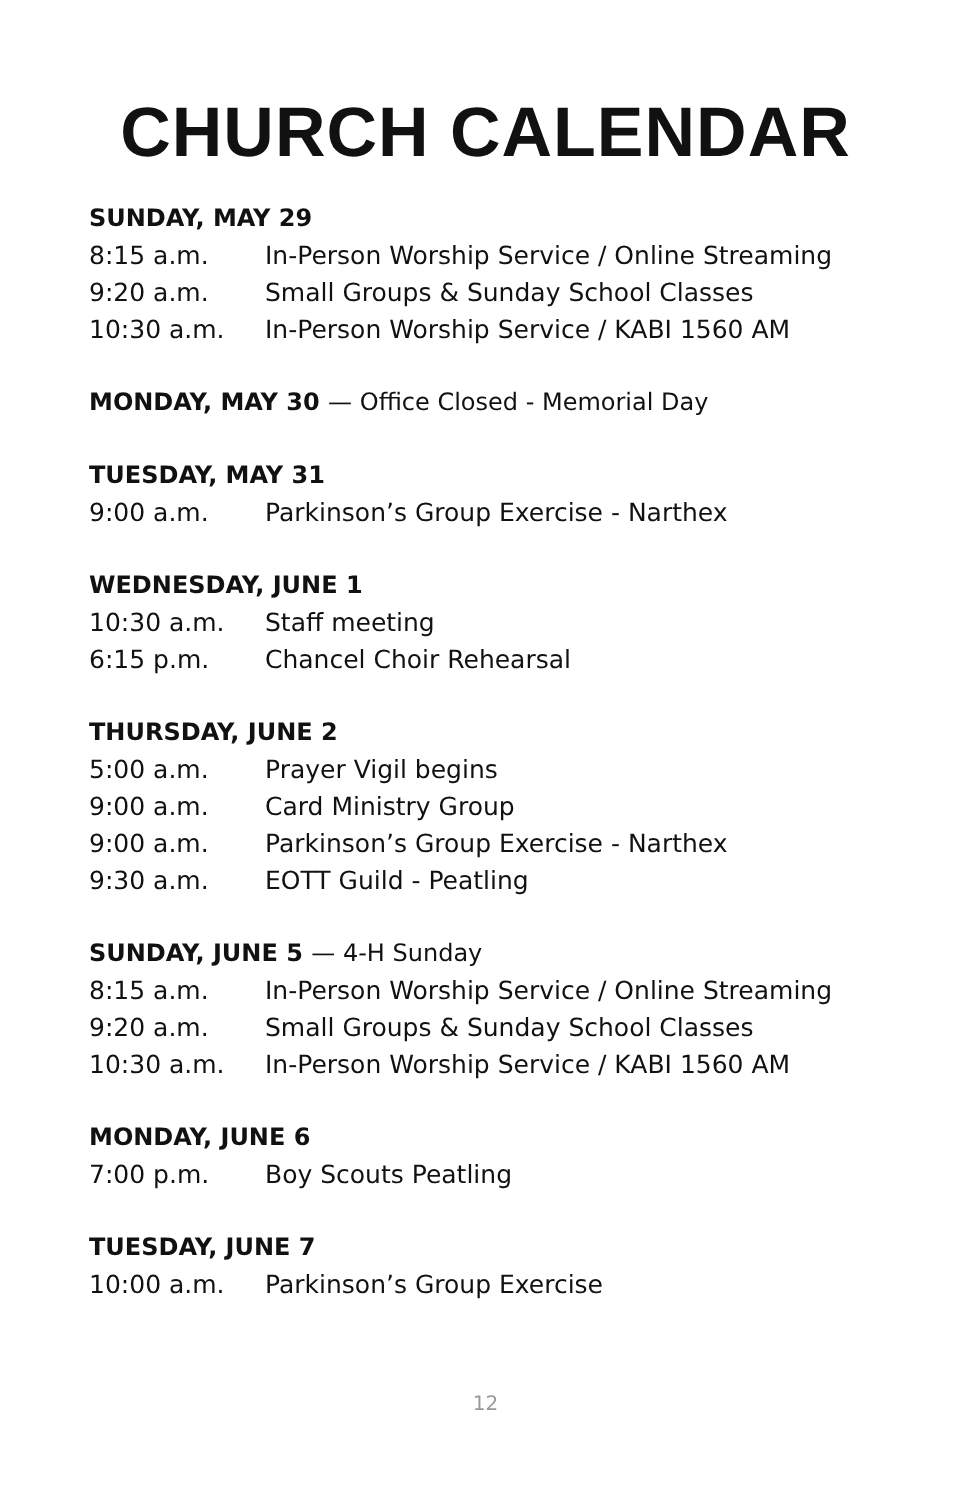CHURCH CALENDAR
SUNDAY, MAY 29
8:15 a.m. In-Person Worship Service / Online Streaming
9:20 a.m. Small Groups & Sunday School Classes
10:30 a.m. In-Person Worship Service / KABI 1560 AM
MONDAY, MAY 30 — Office Closed - Memorial Day
TUESDAY, MAY 31
9:00 a.m. Parkinson’s Group Exercise - Narthex
WEDNESDAY, JUNE 1
10:30 a.m. Staff meeting
6:15 p.m. Chancel Choir Rehearsal
THURSDAY, JUNE 2
5:00 a.m. Prayer Vigil begins
9:00 a.m. Card Ministry Group
9:00 a.m. Parkinson’s Group Exercise - Narthex
9:30 a.m. EOTT Guild - Peatling
SUNDAY, JUNE 5 — 4-H Sunday
8:15 a.m. In-Person Worship Service / Online Streaming
9:20 a.m. Small Groups & Sunday School Classes
10:30 a.m. In-Person Worship Service / KABI 1560 AM
MONDAY, JUNE 6
7:00 p.m. Boy Scouts Peatling
TUESDAY, JUNE 7
10:00 a.m. Parkinson’s Group Exercise
12